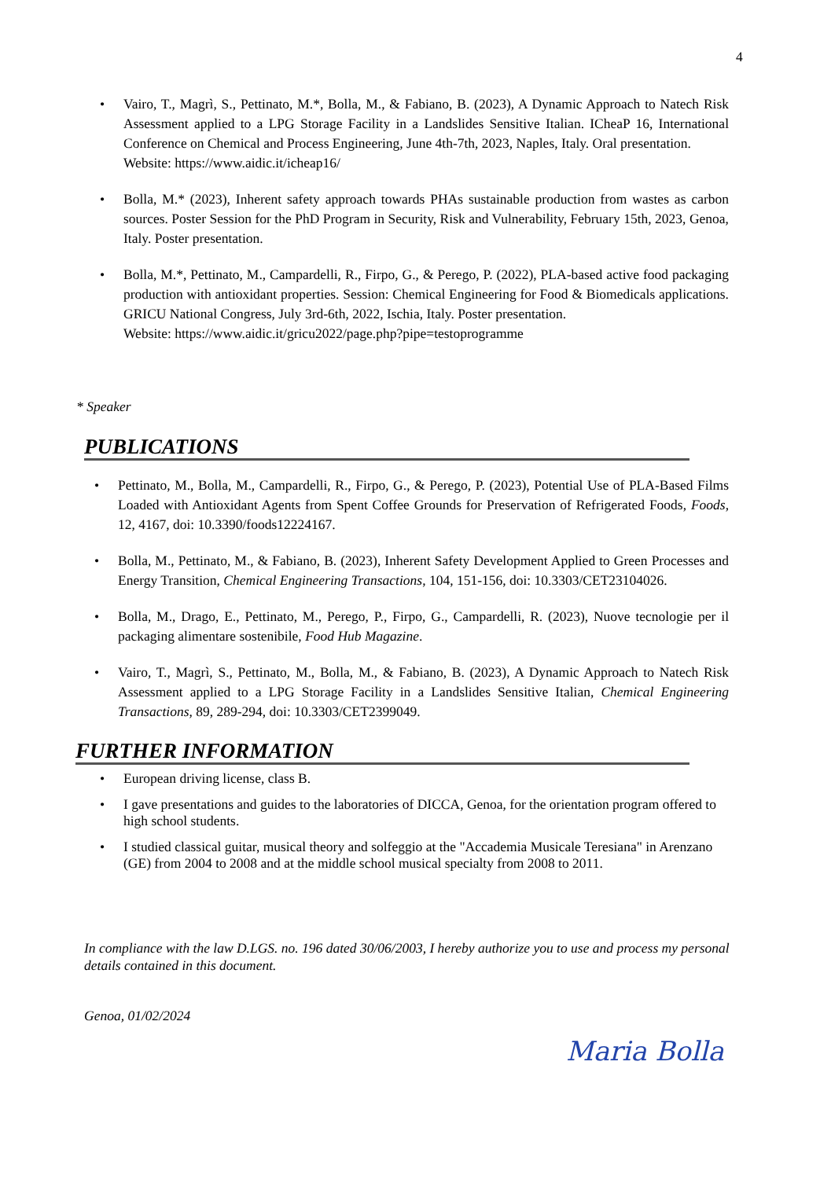4
• Vairo, T., Magrì, S., Pettinato, M.*, Bolla, M., & Fabiano, B. (2023), A Dynamic Approach to Natech Risk Assessment applied to a LPG Storage Facility in a Landslides Sensitive Italian. ICheaP 16, International Conference on Chemical and Process Engineering, June 4th-7th, 2023, Naples, Italy. Oral presentation.
Website: https://www.aidic.it/icheap16/
• Bolla, M.* (2023), Inherent safety approach towards PHAs sustainable production from wastes as carbon sources. Poster Session for the PhD Program in Security, Risk and Vulnerability, February 15th, 2023, Genoa, Italy. Poster presentation.
• Bolla, M.*, Pettinato, M., Campardelli, R., Firpo, G., & Perego, P. (2022), PLA-based active food packaging production with antioxidant properties. Session: Chemical Engineering for Food & Biomedicals applications. GRICU National Congress, July 3rd-6th, 2022, Ischia, Italy. Poster presentation.
Website: https://www.aidic.it/gricu2022/page.php?pipe=testoprogramme
* Speaker
PUBLICATIONS
• Pettinato, M., Bolla, M., Campardelli, R., Firpo, G., & Perego, P. (2023), Potential Use of PLA-Based Films Loaded with Antioxidant Agents from Spent Coffee Grounds for Preservation of Refrigerated Foods, Foods, 12, 4167, doi: 10.3390/foods12224167.
• Bolla, M., Pettinato, M., & Fabiano, B. (2023), Inherent Safety Development Applied to Green Processes and Energy Transition, Chemical Engineering Transactions, 104, 151-156, doi: 10.3303/CET23104026.
• Bolla, M., Drago, E., Pettinato, M., Perego, P., Firpo, G., Campardelli, R. (2023), Nuove tecnologie per il packaging alimentare sostenibile, Food Hub Magazine.
• Vairo, T., Magrì, S., Pettinato, M., Bolla, M., & Fabiano, B. (2023), A Dynamic Approach to Natech Risk Assessment applied to a LPG Storage Facility in a Landslides Sensitive Italian, Chemical Engineering Transactions, 89, 289-294, doi: 10.3303/CET2399049.
FURTHER INFORMATION
• European driving license, class B.
• I gave presentations and guides to the laboratories of DICCA, Genoa, for the orientation program offered to high school students.
• I studied classical guitar, musical theory and solfeggio at the "Accademia Musicale Teresiana" in Arenzano (GE) from 2004 to 2008 and at the middle school musical specialty from 2008 to 2011.
In compliance with the law D.LGS. no. 196 dated 30/06/2003, I hereby authorize you to use and process my personal details contained in this document.
Genoa, 01/02/2024
Maria Bolla